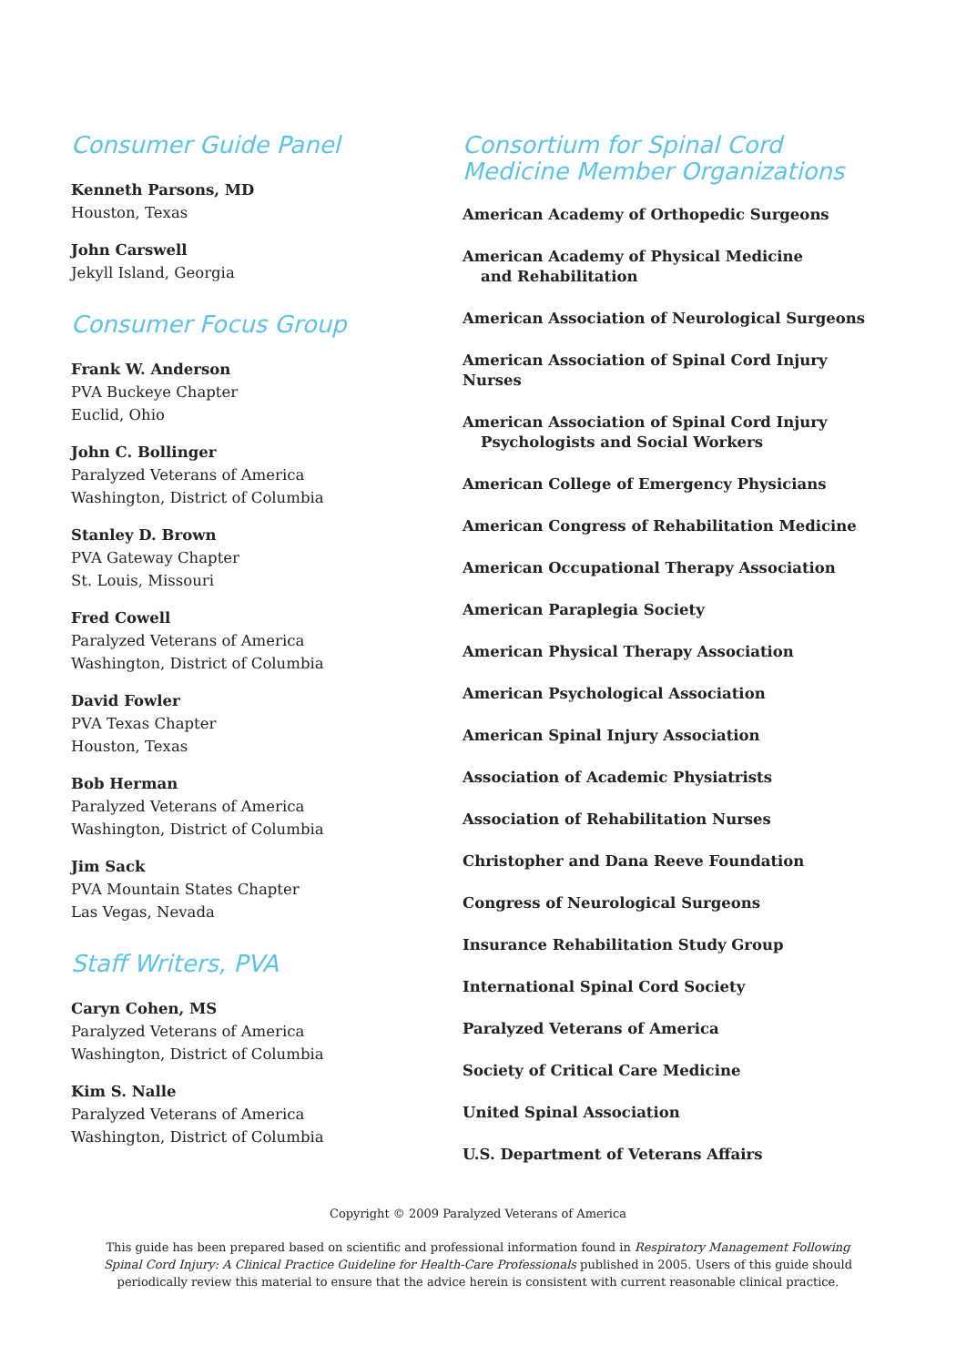Consumer Guide Panel
Kenneth Parsons, MD
Houston, Texas
John Carswell
Jekyll Island, Georgia
Consumer Focus Group
Frank W. Anderson
PVA Buckeye Chapter
Euclid, Ohio
John C. Bollinger
Paralyzed Veterans of America
Washington, District of Columbia
Stanley D. Brown
PVA Gateway Chapter
St. Louis, Missouri
Fred Cowell
Paralyzed Veterans of America
Washington, District of Columbia
David Fowler
PVA Texas Chapter
Houston, Texas
Bob Herman
Paralyzed Veterans of America
Washington, District of Columbia
Jim Sack
PVA Mountain States Chapter
Las Vegas, Nevada
Staff Writers, PVA
Caryn Cohen, MS
Paralyzed Veterans of America
Washington, District of Columbia
Kim S. Nalle
Paralyzed Veterans of America
Washington, District of Columbia
Consortium for Spinal Cord
Medicine Member Organizations
American Academy of Orthopedic Surgeons
American Academy of Physical Medicine
and Rehabilitation
American Association of Neurological Surgeons
American Association of Spinal Cord Injury Nurses
American Association of Spinal Cord Injury
Psychologists and Social Workers
American College of Emergency Physicians
American Congress of Rehabilitation Medicine
American Occupational Therapy Association
American Paraplegia Society
American Physical Therapy Association
American Psychological Association
American Spinal Injury Association
Association of Academic Physiatrists
Association of Rehabilitation Nurses
Christopher and Dana Reeve Foundation
Congress of Neurological Surgeons
Insurance Rehabilitation Study Group
International Spinal Cord Society
Paralyzed Veterans of America
Society of Critical Care Medicine
United Spinal Association
U.S. Department of Veterans Affairs
Copyright © 2009 Paralyzed Veterans of America
This guide has been prepared based on scientific and professional information found in Respiratory Management Following
Spinal Cord Injury: A Clinical Practice Guideline for Health-Care Professionals published in 2005. Users of this guide should
periodically review this material to ensure that the advice herein is consistent with current reasonable clinical practice.